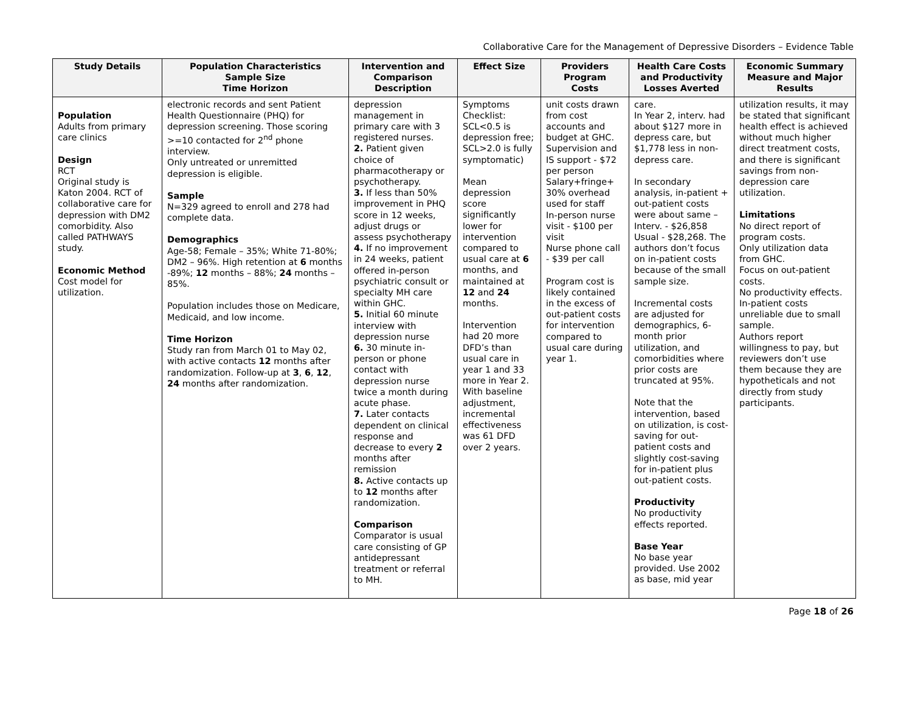Collaborative Care for the Management of Depressive Disorders – Evidence Table
| Study Details | Population Characteristics Sample Size Time Horizon | Intervention and Comparison Description | Effect Size | Providers Program Costs | Health Care Costs and Productivity Losses Averted | Economic Summary Measure and Major Results |
| --- | --- | --- | --- | --- | --- | --- |
| Population Adults from primary care clinics Design RCT Original study is Katon 2004. RCT of collaborative care for depression with DM2 comorbidity. Also called PATHWAYS study. Economic Method Cost model for utilization. | electronic records and sent Patient Health Questionnaire (PHQ) for depression screening. Those scoring >=10 contacted for 2<sup>nd</sup> phone interview. Only untreated or unremitted depression is eligible. Sample N=329 agreed to enroll and 278 had complete data. Demographics Age-58; Female – 35%; White 71-80%; DM2 – 96%. High retention at 6 months -89%; 12 months – 88%; 24 months – 85%. Population includes those on Medicare, Medicaid, and low income. Time Horizon Study ran from March 01 to May 02, with active contacts 12 months after randomization. Follow-up at 3 , 6 , 12 , 24 months after randomization. | depression management in primary care with 3 registered nurses. 2. Patient given choice of pharmacotherapy or psychotherapy. 3. If less than 50% improvement in PHQ score in 12 weeks, adjust drugs or assess psychotherapy 4. If no improvement in 24 weeks, patient offered in-person psychiatric consult or specialty MH care within GHC. 5. Initial 60 minute interview with depression nurse 6. 30 minute in-person or phone contact with depression nurse twice a month during acute phase. 7. Later contacts dependent on clinical response and decrease to every 2 months after remission 8. Active contacts up to 12 months after randomization. Comparison Comparator is usual care consisting of GP antidepressant treatment or referral to MH. | Symptoms Checklist: SCL<0.5 is depression free; SCL>2.0 is fully symptomatic) Mean depression score significantly lower for intervention compared to usual care at 6 months, and maintained at 12 and 24 months. Intervention had 20 more DFD’s than usual care in year 1 and 33 more in Year 2. With baseline adjustment, incremental effectiveness was 61 DFD over 2 years. | unit costs drawn from cost accounts and budget at GHC. Supervision and IS support - $72 per person Salary+fringe+ 30% overhead used for staff In-person nurse visit - $100 per visit Nurse phone call - $39 per call Program cost is likely contained in the excess of out-patient costs for intervention compared to usual care during year 1. | care. In Year 2, interv. had about $127 more in depress care, but $1,778 less in non-depress care. In secondary analysis, in-patient + out-patient costs were about same – Interv. - $26,858 Usual - $28,268. The authors don’t focus on in-patient costs because of the small sample size. Incremental costs are adjusted for demographics, 6-month prior utilization, and comorbidities where prior costs are truncated at 95%. Note that the intervention, based on utilization, is cost-saving for out-patient costs and slightly cost-saving for in-patient plus out-patient costs. Productivity No productivity effects reported. Base Year No base year provided. Use 2002 as base, mid year | utilization results, it may be stated that significant health effect is achieved without much higher direct treatment costs, and there is significant savings from non-depression care utilization. Limitations No direct report of program costs. Only utilization data from GHC. Focus on out-patient costs. No productivity effects. In-patient costs unreliable due to small sample. Authors report willingness to pay, but reviewers don’t use them because they are hypotheticals and not directly from study participants. |
Page 18 of 26